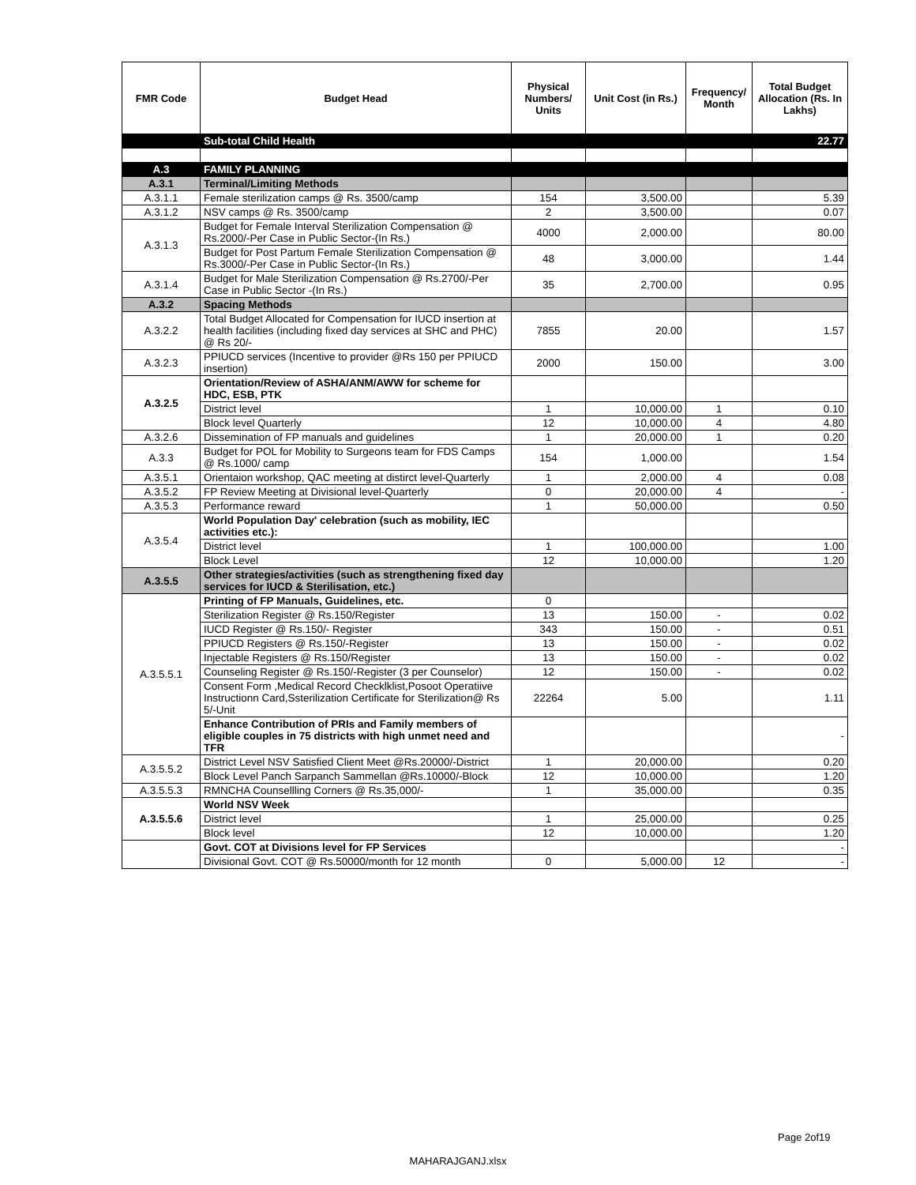| FMR Code | Budget Head | Physical Numbers/ Units | Unit Cost (in Rs.) | Frequency/ Month | Total Budget Allocation (Rs. In Lakhs) |
| --- | --- | --- | --- | --- | --- |
| | Sub-total Child Health | | | | 22.77 |
| A.3 | FAMILY PLANNING | | | | |
| A.3.1 | Terminal/Limiting Methods | | | | |
| A.3.1.1 | Female sterilization camps @ Rs. 3500/camp | 154 | 3,500.00 | | 5.39 |
| A.3.1.2 | NSV camps @ Rs. 3500/camp | 2 | 3,500.00 | | 0.07 |
| A.3.1.3 | Budget for Female Interval Sterilization Compensation @ Rs.2000/-Per Case in Public Sector-(In Rs.) | 4000 | 2,000.00 | | 80.00 |
| | Budget for Post Partum Female Sterilization Compensation @ Rs.3000/-Per Case in Public Sector-(In Rs.) | 48 | 3,000.00 | | 1.44 |
| A.3.1.4 | Budget for Male Sterilization Compensation @ Rs.2700/-Per Case in Public Sector -(In Rs.) | 35 | 2,700.00 | | 0.95 |
| A.3.2 | Spacing Methods | | | | |
| A.3.2.2 | Total Budget Allocated for Compensation for IUCD insertion at health facilities (including fixed day services at SHC and PHC) @ Rs 20/- | 7855 | 20.00 | | 1.57 |
| A.3.2.3 | PPIUCD services (Incentive to provider @Rs 150 per PPIUCD insertion) | 2000 | 150.00 | | 3.00 |
| A.3.2.5 | Orientation/Review of ASHA/ANM/AWW for scheme for HDC, ESB, PTK | | | | |
| | District level | 1 | 10,000.00 | 1 | 0.10 |
| | Block level Quarterly | 12 | 10,000.00 | 4 | 4.80 |
| A.3.2.6 | Dissemination of FP manuals and guidelines | 1 | 20,000.00 | 1 | 0.20 |
| A.3.3 | Budget for POL for Mobility to Surgeons team for FDS Camps @ Rs.1000/ camp | 154 | 1,000.00 | | 1.54 |
| A.3.5.1 | Orientaion workshop, QAC meeting at distirct level-Quarterly | 1 | 2,000.00 | 4 | 0.08 |
| A.3.5.2 | FP Review Meeting at Divisional level-Quarterly | 0 | 20,000.00 | 4 | - |
| A.3.5.3 | Performance reward | 1 | 50,000.00 | | 0.50 |
| A.3.5.4 | World Population Day' celebration (such as mobility, IEC activities etc.): | | | | |
| | District level | 1 | 100,000.00 | | 1.00 |
| | Block Level | 12 | 10,000.00 | | 1.20 |
| A.3.5.5 | Other strategies/activities (such as strengthening fixed day services for IUCD & Sterilisation, etc.) | | | | |
| A.3.5.5.1 | Printing of FP Manuals, Guidelines, etc. | 0 | | | |
| | Sterilization Register @ Rs.150/Register | 13 | 150.00 | - | 0.02 |
| | IUCD Register @ Rs.150/- Register | 343 | 150.00 | - | 0.51 |
| | PPIUCD Registers @ Rs.150/-Register | 13 | 150.00 | - | 0.02 |
| | Injectable Registers @ Rs.150/Register | 13 | 150.00 | - | 0.02 |
| | Counseling Register @ Rs.150/-Register (3 per Counselor) | 12 | 150.00 | - | 0.02 |
| | Consent Form ,Medical Record Checklklist,Posoot Operatiive Instructionn Card,Ssterilization Certificate for Sterilization@ Rs 5/-Unit | 22264 | 5.00 | | 1.11 |
| | Enhance Contribution of PRIs and Family members of eligible couples in 75 districts with high unmet need and TFR | | | | - |
| A.3.5.5.2 | District Level NSV Satisfied Client Meet @Rs.20000/-District | 1 | 20,000.00 | | 0.20 |
| | Block Level Panch Sarpanch Sammellan @Rs.10000/-Block | 12 | 10,000.00 | | 1.20 |
| A.3.5.5.3 | RMNCHA Counsellling Corners @ Rs.35,000/- | 1 | 35,000.00 | | 0.35 |
| A.3.5.5.6 | World NSV Week | | | | |
| | District level | 1 | 25,000.00 | | 0.25 |
| | Block level | 12 | 10,000.00 | | 1.20 |
| | Govt. COT at Divisions level for FP Services | | | | - |
| | Divisional Govt. COT @ Rs.50000/month for 12 month | 0 | 5,000.00 | 12 | - |
Page 2of19
MAHARAJGANJ.xlsx